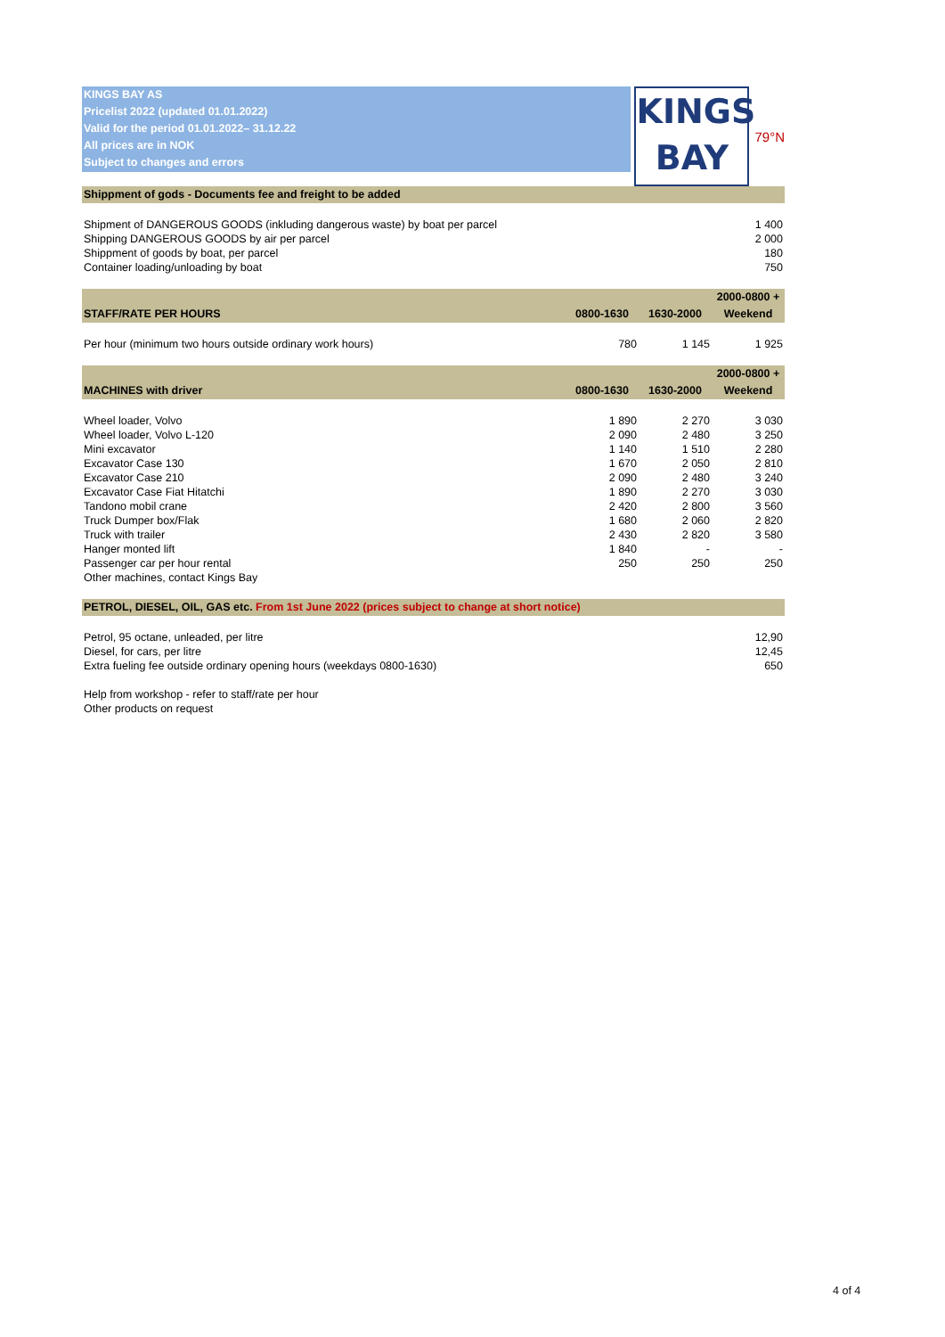KINGS BAY AS
Pricelist 2022 (updated 01.01.2022)
Valid for the period 01.01.2022– 31.12.22
All prices are in NOK
Subject to changes and errors
KINGS
BAY
79°N
| Shippment of gods - Documents fee and freight to be added | | | |
| --- | --- | --- | --- |
| Shipment of DANGEROUS GOODS (inkluding dangerous waste) by boat per parcel | | | 1 400 |
| Shipping DANGEROUS GOODS by air per parcel | | | 2 000 |
| Shippment of goods by boat, per parcel | | | 180 |
| Container loading/unloading by boat | | | 750 |
| | | | 2000-0800 + |
| STAFF/RATE PER HOURS | 0800-1630 | 1630-2000 | Weekend |
| Per hour (minimum two hours outside ordinary work hours) | 780 | 1 145 | 1 925 |
| | | | 2000-0800 + |
| MACHINES with driver | 0800-1630 | 1630-2000 | Weekend |
| Wheel loader, Volvo | 1 890 | 2 270 | 3 030 |
| Wheel loader, Volvo L-120 | 2 090 | 2 480 | 3 250 |
| Mini excavator | 1 140 | 1 510 | 2 280 |
| Excavator Case 130 | 1 670 | 2 050 | 2 810 |
| Excavator Case 210 | 2 090 | 2 480 | 3 240 |
| Excavator Case Fiat Hitatchi | 1 890 | 2 270 | 3 030 |
| Tandono mobil crane | 2 420 | 2 800 | 3 560 |
| Truck Dumper box/Flak | 1 680 | 2 060 | 2 820 |
| Truck with trailer | 2 430 | 2 820 | 3 580 |
| Hanger monted lift | 1 840 | - | - |
| Passenger car per hour rental | 250 | 250 | 250 |
| Other machines, contact Kings Bay | | | |
| PETROL, DIESEL, OIL, GAS etc. From 1st June 2022 (prices subject to change at short notice) | | | |
| Petrol, 95 octane, unleaded, per litre | | | 12,90 |
| Diesel, for cars, per litre | | | 12,45 |
| Extra fueling fee outside ordinary opening hours (weekdays 0800-1630) | | | 650 |
| Help from workshop - refer to staff/rate per hour | | | |
| Other products on request | | | |
4 of 4